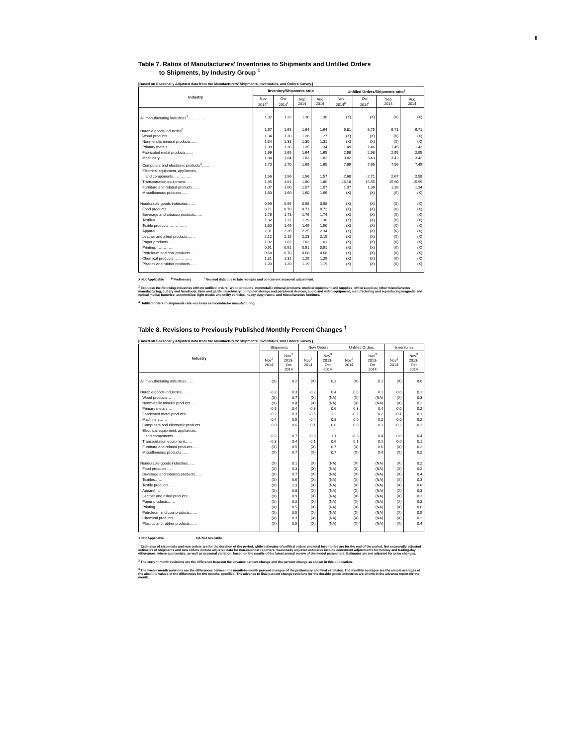8
Table 7. Ratios of Manufacturers' Inventories to Shipments and Unfilled Orders
to Shipments, by Industry Group <sup>1</sup>
[Based on Seasonally Adjusted data from the Manufacturers' Shipments, Inventories, and Orders Survey.]
| Industry | Inventory/Shipments ratio | | | | Unfilled Orders/Shipments ratio<sup>2</sup> | | | |
| --- | --- | --- | --- | --- | --- | --- | --- | --- |
| | Nov 2014<sup>p</sup> | Oct 2014<sup>r</sup> | Sep 2014 | Aug 2014 | Nov 2014<sup>p</sup> | Oct 2014<sup>r</sup> | Sep 2014 | Aug 2014 |
| All manufacturing industries<sup>3</sup>…………… | 1.32 | 1.32 | 1.30 | 1.30 | (X) | (X) | (X) | (X) |
| Durable goods industries<sup>3</sup>…………… | 1.67 | 1.65 | 1.64 | 1.64 | 6.81 | 6.75 | 6.71 | 6.71 |
| Wood products…………… | 1.34 | 1.30 | 1.28 | 1.27 | (X) | (X) | (X) | (X) |
| Nonmetallic mineral products…… | 1.34 | 1.31 | 1.30 | 1.31 | (X) | (X) | (X) | (X) |
| Primary metals…………… | 1.39 | 1.36 | 1.35 | 1.34 | 1.49 | 1.46 | 1.45 | 1.43 |
| Fabricated metal products…… | 1.66 | 1.65 | 1.64 | 1.65 | 2.98 | 2.98 | 2.95 | 2.95 |
| Machinery…………… | 1.84 | 1.84 | 1.83 | 1.82 | 3.42 | 3.43 | 3.42 | 3.42 |
| Computers and electronic products<sup>3</sup>…… | 1.70 | 1.70 | 1.69 | 1.65 | 7.69 | 7.65 | 7.56 | 7.49 |
| Electrical equipment, appliances, | | | | | | | | |
| and components…………… | 1.56 | 1.56 | 1.56 | 1.57 | 2.68 | 2.71 | 2.67 | 2.58 |
| Transportation equipment…… | 1.85 | 1.81 | 1.80 | 1.80 | 16.18 | 15.85 | 15.90 | 15.99 |
| Furniture and related products…… | 1.07 | 1.06 | 1.07 | 1.07 | 1.37 | 1.36 | 1.38 | 1.34 |
| Miscellaneous products…… | 1.60 | 1.60 | 1.60 | 1.66 | (X) | (X) | (X) | (X) |
| Nondurable goods industries…… | 0.99 | 0.99 | 0.98 | 0.98 | (X) | (X) | (X) | (X) |
| Food products…………… | 0.71 | 0.70 | 0.71 | 0.72 | (X) | (X) | (X) | (X) |
| Beverage and tobacco products…… | 1.76 | 1.73 | 1.76 | 1.74 | (X) | (X) | (X) | (X) |
| Textiles…………… | 1.32 | 1.31 | 1.29 | 1.30 | (X) | (X) | (X) | (X) |
| Textile products…………… | 1.50 | 1.49 | 1.49 | 1.50 | (X) | (X) | (X) | (X) |
| Apparel…………… | 2.31 | 2.26 | 2.25 | 2.34 | (X) | (X) | (X) | (X) |
| Leather and allied products…… | 2.12 | 2.15 | 2.23 | 2.15 | (X) | (X) | (X) | (X) |
| Paper products…………… | 1.02 | 1.02 | 1.02 | 1.01 | (X) | (X) | (X) | (X) |
| Printing…………… | 0.91 | 0.91 | 0.91 | 0.91 | (X) | (X) | (X) | (X) |
| Petroleum and coal products…… | 0.68 | 0.70 | 0.68 | 0.68 | (X) | (X) | (X) | (X) |
| Chemical products…………… | 1.31 | 1.31 | 1.29 | 1.29 | (X) | (X) | (X) | (X) |
| Plastics and rubber products…… | 1.20 | 1.20 | 1.19 | 1.19 | (X) | (X) | (X) | (X) |
X Not Applicable <sup>p</sup> Preliminary <sup>r</sup> Revised data due to late receipts and concurrent seasonal adjustment.
<sup>2</sup> Excludes the following industries with no unfilled orders: Wood products; nonmetallic mineral products; medical equipment and supplies; office supplies; other miscellaneous manufacturing; cutlery and handtools; farm and garden machinery; computer storage and peripheral devices; audio and video equipment; manufacturing and reproducing magnetic and optical media; batteries; automobiles; light trucks and utility vehicles; heavy duty trucks; and miscellaneous furniture.
<sup>3</sup> Unfilled orders to shipments ratio excludes semiconductor manufacturing.
Table 8. Revisions to Previously Published Monthly Percent Changes <sup>1</sup>
[Based on Seasonally Adjusted data from the Manufacturers' Shipments, Inventories, and Orders Survey.]
| Industry | Shipments | | New Orders | | Unfilled Orders | | Inventories | |
| --- | --- | --- | --- | --- | --- | --- | --- | --- |
| | Nov<sup>2</sup> 2014 | Nov<sup>3</sup> 2013- Oct 2014 | Nov<sup>2</sup> 2014 | Nov<sup>3</sup> 2013- Oct 2014 | Nov<sup>2</sup> 2014 | Nov<sup>3</sup> 2013- Oct 2014 | Nov<sup>2</sup> 2014 | Nov<sup>3</sup> 2013- Oct 2014 |
| All manufacturing industries…… | (X) | 0.2 | (X) | 0.3 | (X) | 0.1 | (X) | 0.0 |
| Durable goods industries…… | -0.2 | 0.3 | -0.2 | 0.4 | 0.0 | 0.1 | 0.0 | 0.1 |
| Wood products…… | (X) | 0.7 | (X) | (NA) | (X) | (NA) | (X) | 0.3 |
| Nonmetallic mineral products…… | (X) | 0.4 | (X) | (NA) | (X) | (NA) | (X) | 0.2 |
| Primary metals…… | -0.5 | 0.4 | -0.3 | 0.6 | 0.3 | 0.4 | 0.0 | 0.2 |
| Fabricated metal products…… | -0.2 | 0.3 | -0.5 | 1.2 | -0.2 | 0.2 | 0.1 | 0.1 |
| Machinery…… | -0.4 | 0.5 | -0.4 | 0.8 | 0.0 | 0.2 | 0.0 | 0.2 |
| Computers and electronic products…… | 0.0 | 0.6 | 0.1 | 0.8 | 0.0 | 0.1 | -0.2 | 0.2 |
| Electrical equipment, appliances, | | | | | | | | |
| and components…… | -0.2 | 0.7 | -0.8 | 1.1 | -0.3 | 0.4 | 0.0 | 0.4 |
| Transportation equipment…… | -0.3 | 0.4 | -0.1 | 0.6 | 0.1 | 0.1 | 0.0 | 0.1 |
| Furniture and related products…… | (X) | 0.5 | (X) | 0.7 | (X) | 0.6 | (X) | 0.2 |
| Miscellaneous products…… | (X) | 0.7 | (X) | 0.7 | (X) | 0.4 | (X) | 0.2 |
| Nondurable goods industries…… | (X) | 0.1 | (X) | (NA) | (X) | (NA) | (X) | 0.2 |
| Food products…… | (X) | 0.3 | (X) | (NA) | (X) | (NA) | (X) | 0.2 |
| Beverage and tobacco products…… | (X) | 0.7 | (X) | (NA) | (X) | (NA) | (X) | 0.4 |
| Textiles…… | (X) | 0.6 | (X) | (NA) | (X) | (NA) | (X) | 0.3 |
| Textile products…… | (X) | 1.3 | (X) | (NA) | (X) | (NA) | (X) | 0.6 |
| Apparel…… | (X) | 0.8 | (X) | (NA) | (X) | (NA) | (X) | 0.3 |
| Leather and allied products…… | (X) | 0.9 | (X) | (NA) | (X) | (NA) | (X) | 0.3 |
| Paper products…… | (X) | 0.2 | (X) | (NA) | (X) | (NA) | (X) | 0.2 |
| Printing…… | (X) | 0.5 | (X) | (NA) | (X) | (NA) | (X) | 0.6 |
| Petroleum and coal products…… | (X) | 0.5 | (X) | (NA) | (X) | (NA) | (X) | 0.5 |
| Chemical products…… | (X) | 0.3 | (X) | (NA) | (X) | (NA) | (X) | 0.2 |
| Plastics and rubber products…… | (X) | 0.5 | (X) | (NA) | (X) | (NA) | (X) | 0.4 |
X Not Applicable NA Not Available
<sup>1</sup> Estimates of shipments and new orders are for the duration of the period, while estimates of unfilled orders and total inventories are for the end of the period. Not seasonally adjusted estimates of shipments and new orders include adjusted data for non-calendar reporters. Seasonally adjusted estimates include concurrent adjustments for holiday and trading-day differences, where appropriate, as well as seasonal variation, based on the results of the latest annual review of the model parameters. Estimates are not adjusted for price changes.
<sup>2</sup> The current month revisions are the difference between the advance percent change and the percent change as shown in this publication.
<sup>3</sup> The twelve month revisions are the differences between the month-to-month percent changes of the preliminary and final estimates. The monthly averages are the simple averages of the absolute values of the differences for the months specified. The advance to final percent change revisions for the durable goods industries are shown in the advance report for the month.